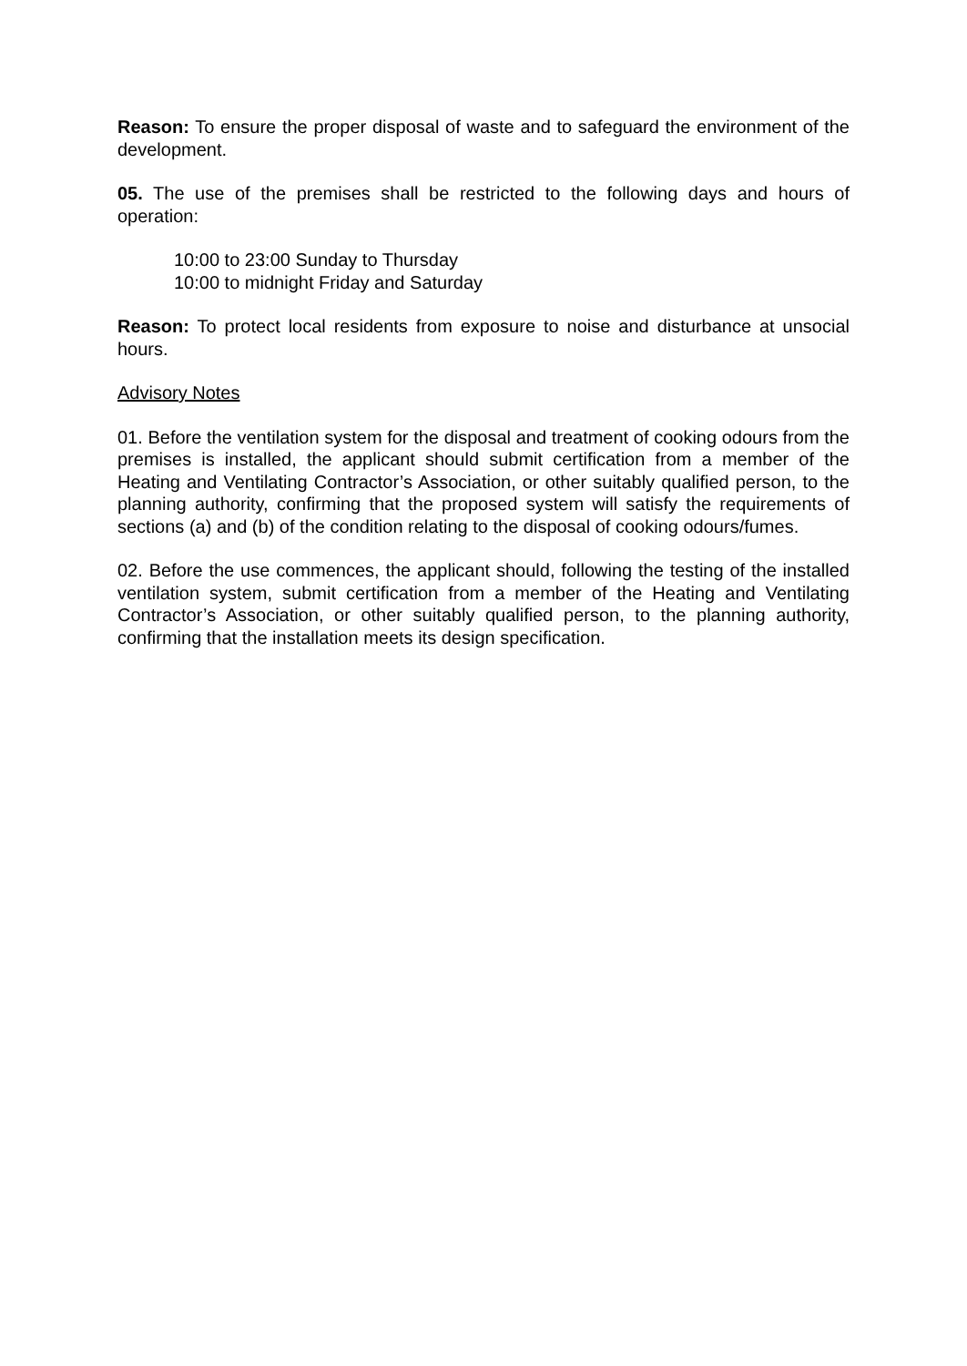Reason: To ensure the proper disposal of waste and to safeguard the environment of the development.
05. The use of the premises shall be restricted to the following days and hours of operation:
10:00 to 23:00 Sunday to Thursday
10:00 to midnight Friday and Saturday
Reason: To protect local residents from exposure to noise and disturbance at unsocial hours.
Advisory Notes
01. Before the ventilation system for the disposal and treatment of cooking odours from the premises is installed, the applicant should submit certification from a member of the Heating and Ventilating Contractor’s Association, or other suitably qualified person, to the planning authority, confirming that the proposed system will satisfy the requirements of sections (a) and (b) of the condition relating to the disposal of cooking odours/fumes.
02. Before the use commences, the applicant should, following the testing of the installed ventilation system, submit certification from a member of the Heating and Ventilating Contractor’s Association, or other suitably qualified person, to the planning authority, confirming that the installation meets its design specification.